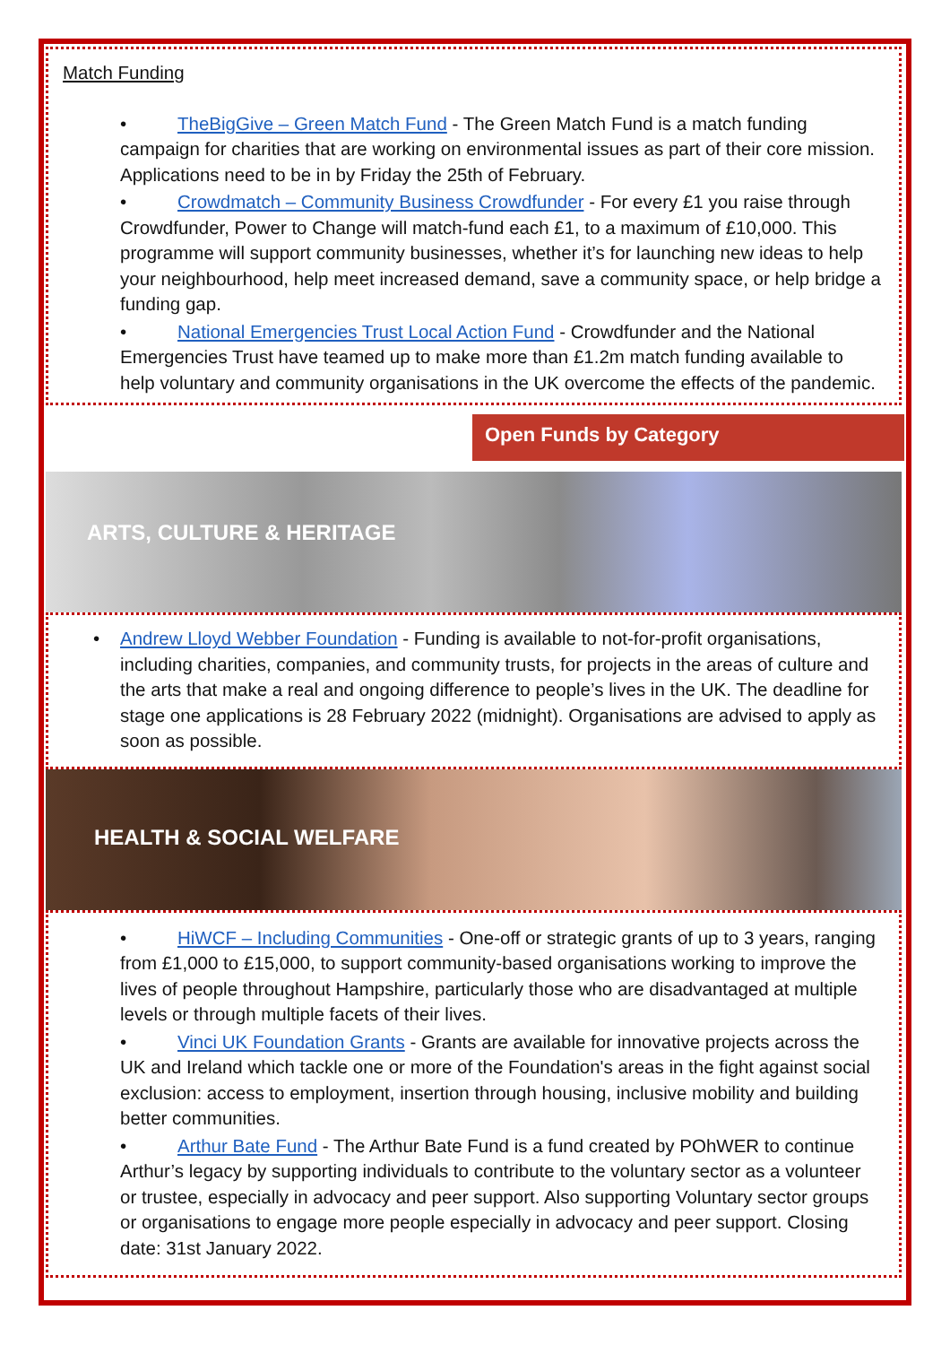Match Funding
• TheBigGive – Green Match Fund - The Green Match Fund is a match funding campaign for charities that are working on environmental issues as part of their core mission. Applications need to be in by Friday the 25th of February.
• Crowdmatch – Community Business Crowdfunder - For every £1 you raise through Crowdfunder, Power to Change will match-fund each £1, to a maximum of £10,000. This programme will support community businesses, whether it’s for launching new ideas to help your neighbourhood, help meet increased demand, save a community space, or help bridge a funding gap.
• National Emergencies Trust Local Action Fund - Crowdfunder and the National Emergencies Trust have teamed up to make more than £1.2m match funding available to help voluntary and community organisations in the UK overcome the effects of the pandemic.
Open Funds by Category
ARTS, CULTURE & HERITAGE
• Andrew Lloyd Webber Foundation - Funding is available to not-for-profit organisations, including charities, companies, and community trusts, for projects in the areas of culture and the arts that make a real and ongoing difference to people’s lives in the UK. The deadline for stage one applications is 28 February 2022 (midnight). Organisations are advised to apply as soon as possible.
HEALTH & SOCIAL WELFARE
• HiWCF – Including Communities - One-off or strategic grants of up to 3 years, ranging from £1,000 to £15,000, to support community-based organisations working to improve the lives of people throughout Hampshire, particularly those who are disadvantaged at multiple levels or through multiple facets of their lives.
• Vinci UK Foundation Grants - Grants are available for innovative projects across the UK and Ireland which tackle one or more of the Foundation's areas in the fight against social exclusion: access to employment, insertion through housing, inclusive mobility and building better communities.
• Arthur Bate Fund - The Arthur Bate Fund is a fund created by POhWER to continue Arthur’s legacy by supporting individuals to contribute to the voluntary sector as a volunteer or trustee, especially in advocacy and peer support. Also supporting Voluntary sector groups or organisations to engage more people especially in advocacy and peer support. Closing date: 31st January 2022.